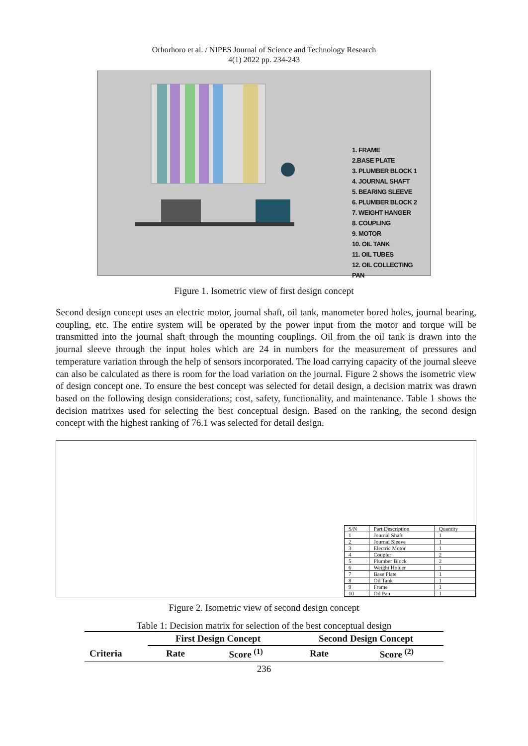Orhorhoro et al. / NIPES Journal of Science and Technology Research
4(1) 2022 pp. 234-243
1. FRAME
2.BASE PLATE
3. PLUMBER BLOCK 1
4. JOURNAL SHAFT
5. BEARING SLEEVE
6. PLUMBER BLOCK 2
7. WEIGHT HANGER
8. COUPLING
9. MOTOR
10. OIL TANK
11. OIL TUBES
12. OIL COLLECTING PAN
Figure 1. Isometric view of first design concept
Second design concept uses an electric motor, journal shaft, oil tank, manometer bored holes, journal bearing, coupling, etc. The entire system will be operated by the power input from the motor and torque will be transmitted into the journal shaft through the mounting couplings. Oil from the oil tank is drawn into the journal sleeve through the input holes which are 24 in numbers for the measurement of pressures and temperature variation through the help of sensors incorporated. The load carrying capacity of the journal sleeve can also be calculated as there is room for the load variation on the journal. Figure 2 shows the isometric view of design concept one. To ensure the best concept was selected for detail design, a decision matrix was drawn based on the following design considerations; cost, safety, functionality, and maintenance. Table 1 shows the decision matrixes used for selecting the best conceptual design. Based on the ranking, the second design concept with the highest ranking of 76.1 was selected for detail design.
| S/N | Part Description | Quantity |
| --- | --- | --- |
| 1 | Journal Shaft | 1 |
| 2 | Journal Sleeve | 1 |
| 3 | Electric Motor | 1 |
| 4 | Coupler | 2 |
| 5 | Plumber Block | 2 |
| 6 | Weight Holder | 1 |
| 7 | Base Plate | 1 |
| 8 | Oil Tank | 1 |
| 9 | Frame | 1 |
| 10 | Oil Pan | 1 |
Figure 2. Isometric view of second design concept
Table 1: Decision matrix for selection of the best conceptual design
| | First Design Concept | | Second Design Concept | |
| --- | --- | --- | --- | --- |
| Criteria | Rate | Score <sup>(1)</sup> | Rate | Score <sup>(2)</sup> |
236